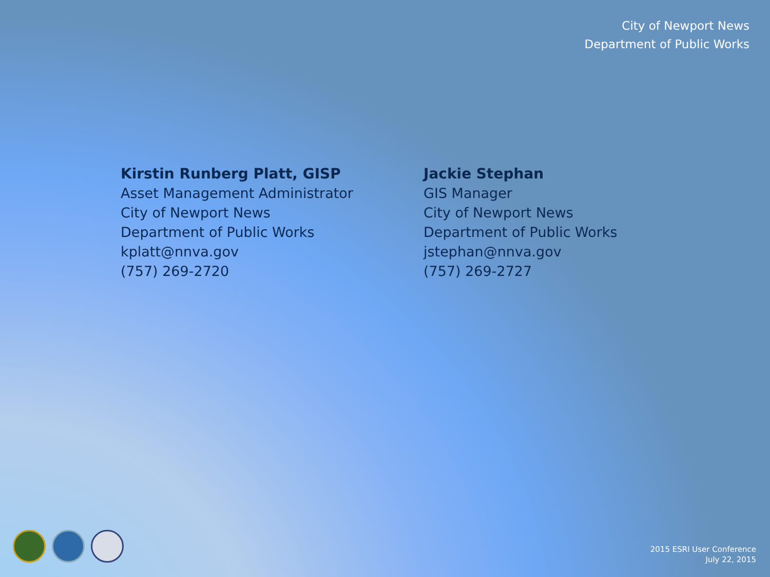City of Newport News
Department of Public Works
Kirstin Runberg Platt, GISP
Asset Management Administrator
City of Newport News
Department of Public Works
kplatt@nnva.gov
(757) 269-2720
Jackie Stephan
GIS Manager
City of Newport News
Department of Public Works
jstephan@nnva.gov
(757) 269-2727
2015 ESRI User Conference
July 22, 2015